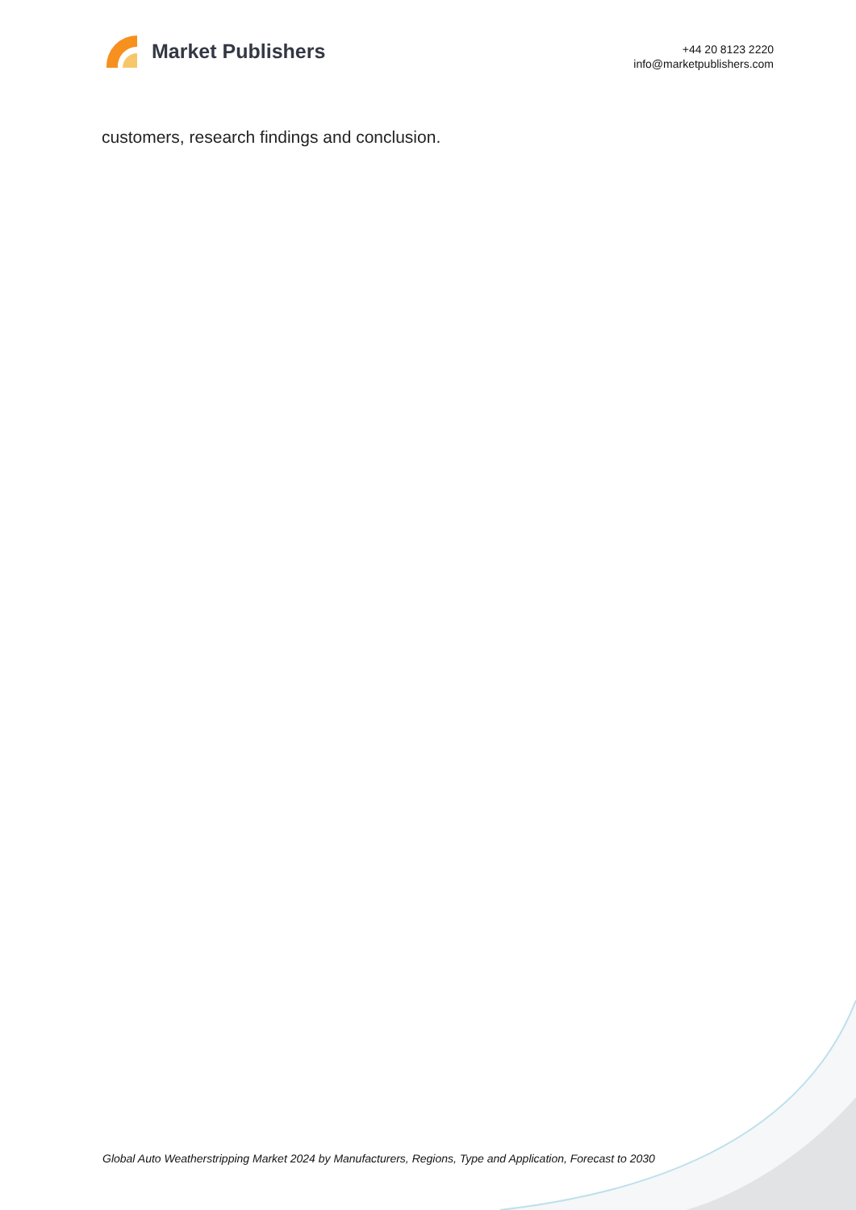Market Publishers
+44 20 8123 2220
info@marketpublishers.com
customers, research findings and conclusion.
Global Auto Weatherstripping Market 2024 by Manufacturers, Regions, Type and Application, Forecast to 2030